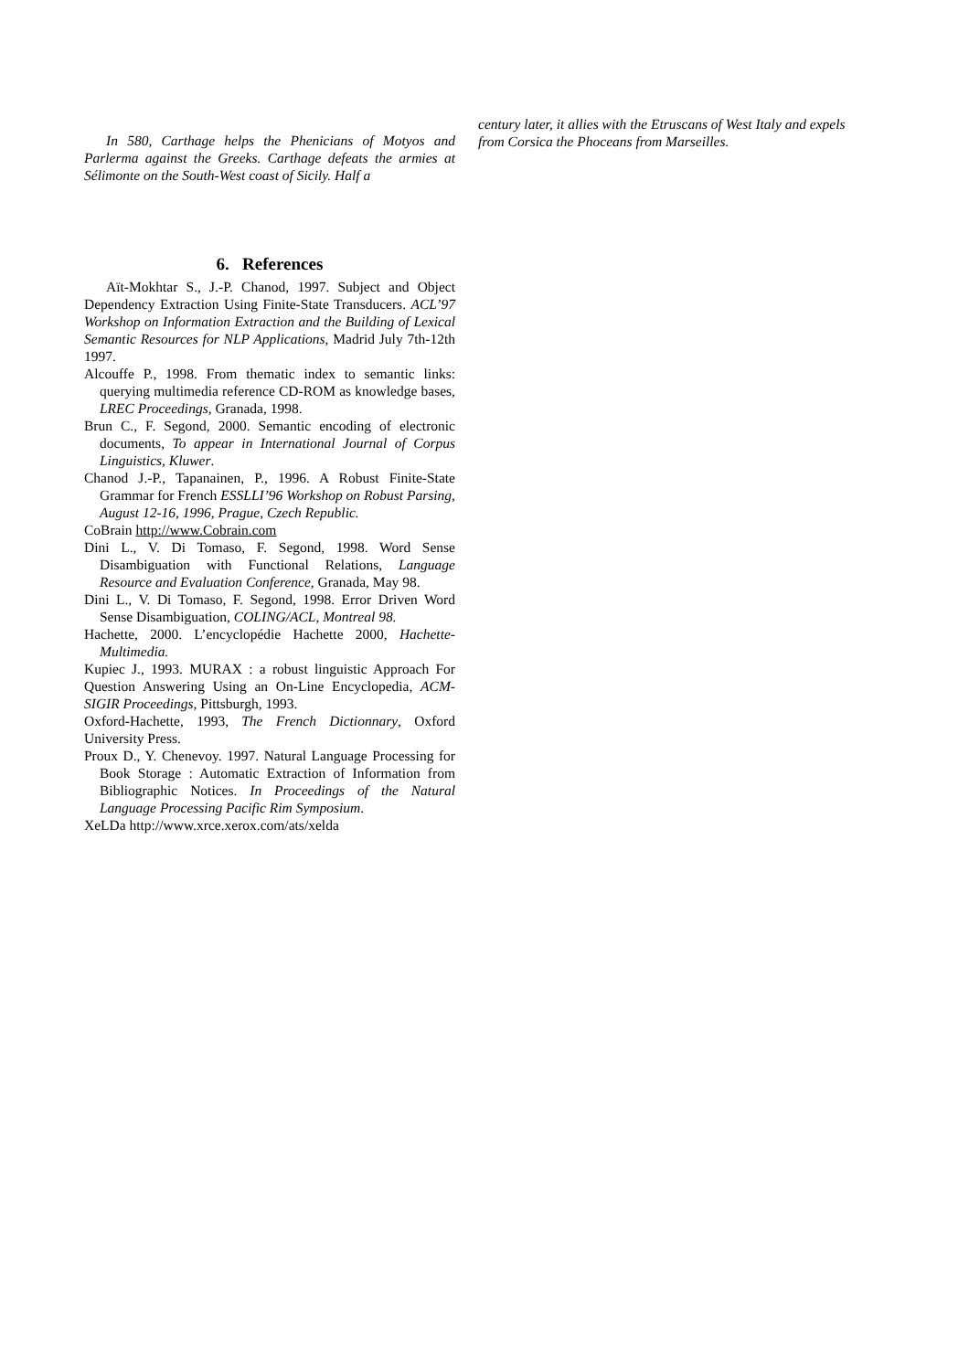In 580, Carthage helps the Phenicians of Motyos and Parlerma against the Greeks. Carthage defeats the armies at Sélimonte on the South-West coast of Sicily. Half a
6. References
Aït-Mokhtar S., J.-P. Chanod, 1997. Subject and Object Dependency Extraction Using Finite-State Transducers. ACL’97 Workshop on Information Extraction and the Building of Lexical Semantic Resources for NLP Applications, Madrid July 7th-12th 1997.
Alcouffe P., 1998. From thematic index to semantic links: querying multimedia reference CD-ROM as knowledge bases, LREC Proceedings, Granada, 1998.
Brun C., F. Segond, 2000. Semantic encoding of electronic documents, To appear in International Journal of Corpus Linguistics, Kluwer.
Chanod J.-P., Tapanainen, P., 1996. A Robust Finite-State Grammar for French ESSLLI’96 Workshop on Robust Parsing, August 12-16, 1996, Prague, Czech Republic.
CoBrain http://www.Cobrain.com
Dini L., V. Di Tomaso, F. Segond, 1998. Word Sense Disambiguation with Functional Relations, Language Resource and Evaluation Conference, Granada, May 98.
Dini L., V. Di Tomaso, F. Segond, 1998. Error Driven Word Sense Disambiguation, COLING/ACL, Montreal 98.
Hachette, 2000. L’encyclopédie Hachette 2000, Hachette-Multimedia.
Kupiec J., 1993. MURAX : a robust linguistic Approach For Question Answering Using an On-Line Encyclopedia, ACM-SIGIR Proceedings, Pittsburgh, 1993.
Oxford-Hachette, 1993, The French Dictionnary, Oxford University Press.
Proux D., Y. Chenevoy. 1997. Natural Language Processing for Book Storage : Automatic Extraction of Information from Bibliographic Notices. In Proceedings of the Natural Language Processing Pacific Rim Symposium.
XeLDa http://www.xrce.xerox.com/ats/xelda
century later, it allies with the Etruscans of West Italy and expels from Corsica the Phoceans from Marseilles.